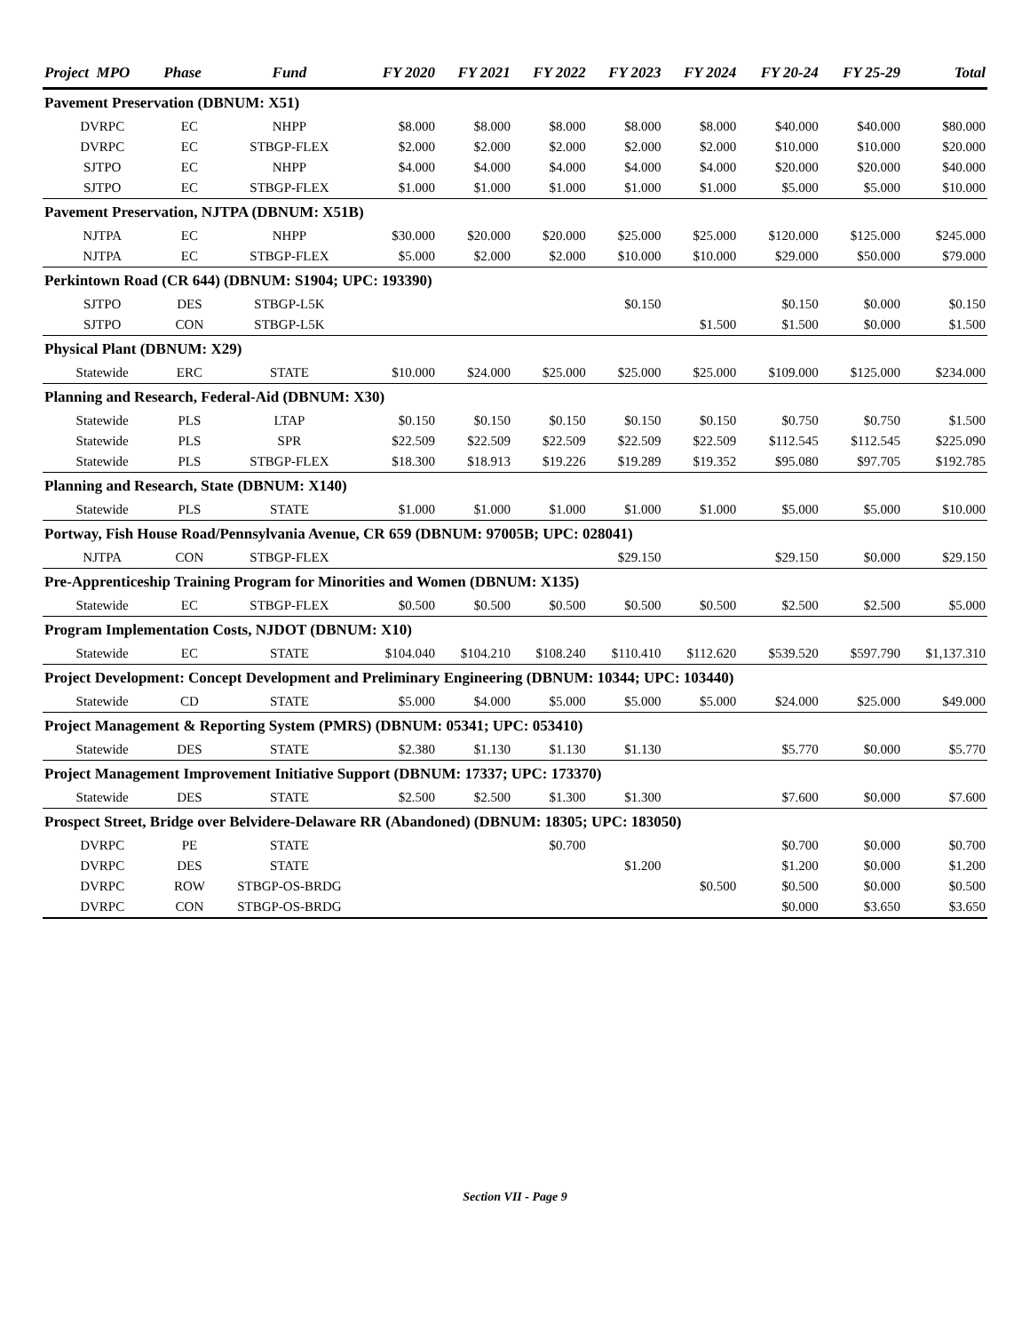| Project MPO | Phase | Fund | FY 2020 | FY 2021 | FY 2022 | FY 2023 | FY 2024 | FY 20-24 | FY 25-29 | Total |
| --- | --- | --- | --- | --- | --- | --- | --- | --- | --- | --- |
| Pavement Preservation (DBNUM: X51) | | | | | | | | | | |
| DVRPC | EC | NHPP | $8.000 | $8.000 | $8.000 | $8.000 | $8.000 | $40.000 | $40.000 | $80.000 |
| DVRPC | EC | STBGP-FLEX | $2.000 | $2.000 | $2.000 | $2.000 | $2.000 | $10.000 | $10.000 | $20.000 |
| SJTPO | EC | NHPP | $4.000 | $4.000 | $4.000 | $4.000 | $4.000 | $20.000 | $20.000 | $40.000 |
| SJTPO | EC | STBGP-FLEX | $1.000 | $1.000 | $1.000 | $1.000 | $1.000 | $5.000 | $5.000 | $10.000 |
| Pavement Preservation, NJTPA (DBNUM: X51B) | | | | | | | | | | |
| NJTPA | EC | NHPP | $30.000 | $20.000 | $20.000 | $25.000 | $25.000 | $120.000 | $125.000 | $245.000 |
| NJTPA | EC | STBGP-FLEX | $5.000 | $2.000 | $2.000 | $10.000 | $10.000 | $29.000 | $50.000 | $79.000 |
| Perkintown Road (CR 644) (DBNUM: S1904; UPC: 193390) | | | | | | | | | | |
| SJTPO | DES | STBGP-L5K | | | | $0.150 | | $0.150 | $0.000 | $0.150 |
| SJTPO | CON | STBGP-L5K | | | | | $1.500 | $1.500 | $0.000 | $1.500 |
| Physical Plant (DBNUM: X29) | | | | | | | | | | |
| Statewide | ERC | STATE | $10.000 | $24.000 | $25.000 | $25.000 | $25.000 | $109.000 | $125.000 | $234.000 |
| Planning and Research, Federal-Aid (DBNUM: X30) | | | | | | | | | | |
| Statewide | PLS | LTAP | $0.150 | $0.150 | $0.150 | $0.150 | $0.150 | $0.750 | $0.750 | $1.500 |
| Statewide | PLS | SPR | $22.509 | $22.509 | $22.509 | $22.509 | $22.509 | $112.545 | $112.545 | $225.090 |
| Statewide | PLS | STBGP-FLEX | $18.300 | $18.913 | $19.226 | $19.289 | $19.352 | $95.080 | $97.705 | $192.785 |
| Planning and Research, State (DBNUM: X140) | | | | | | | | | | |
| Statewide | PLS | STATE | $1.000 | $1.000 | $1.000 | $1.000 | $1.000 | $5.000 | $5.000 | $10.000 |
| Portway, Fish House Road/Pennsylvania Avenue, CR 659 (DBNUM: 97005B; UPC: 028041) | | | | | | | | | | |
| NJTPA | CON | STBGP-FLEX | | | | $29.150 | | $29.150 | $0.000 | $29.150 |
| Pre-Apprenticeship Training Program for Minorities and Women (DBNUM: X135) | | | | | | | | | | |
| Statewide | EC | STBGP-FLEX | $0.500 | $0.500 | $0.500 | $0.500 | $0.500 | $2.500 | $2.500 | $5.000 |
| Program Implementation Costs, NJDOT (DBNUM: X10) | | | | | | | | | | |
| Statewide | EC | STATE | $104.040 | $104.210 | $108.240 | $110.410 | $112.620 | $539.520 | $597.790 | $1,137.310 |
| Project Development: Concept Development and Preliminary Engineering (DBNUM: 10344; UPC: 103440) | | | | | | | | | | |
| Statewide | CD | STATE | $5.000 | $4.000 | $5.000 | $5.000 | $5.000 | $24.000 | $25.000 | $49.000 |
| Project Management & Reporting System (PMRS) (DBNUM: 05341; UPC: 053410) | | | | | | | | | | |
| Statewide | DES | STATE | $2.380 | $1.130 | $1.130 | $1.130 | | $5.770 | $0.000 | $5.770 |
| Project Management Improvement Initiative Support (DBNUM: 17337; UPC: 173370) | | | | | | | | | | |
| Statewide | DES | STATE | $2.500 | $2.500 | $1.300 | $1.300 | | $7.600 | $0.000 | $7.600 |
| Prospect Street, Bridge over Belvidere-Delaware RR (Abandoned) (DBNUM: 18305; UPC: 183050) | | | | | | | | | | |
| DVRPC | PE | STATE | | | $0.700 | | | $0.700 | $0.000 | $0.700 |
| DVRPC | DES | STATE | | | | $1.200 | | $1.200 | $0.000 | $1.200 |
| DVRPC | ROW | STBGP-OS-BRDG | | | | | $0.500 | $0.500 | $0.000 | $0.500 |
| DVRPC | CON | STBGP-OS-BRDG | | | | | | $0.000 | $3.650 | $3.650 |
Section VII - Page 9